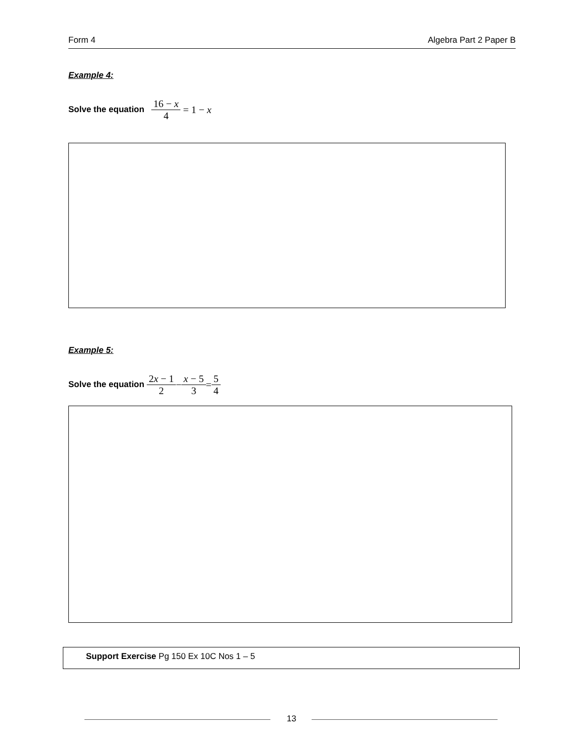Form 4 Algebra Part 2 Paper B
Example 4:
Solve the equation 16 − x 4 = 1 − x
Example 5:
Solve the equation 2x − 1 2−x − 5 3=5 4
Support Exercise Pg 150 Ex 10C Nos 1 – 5
13